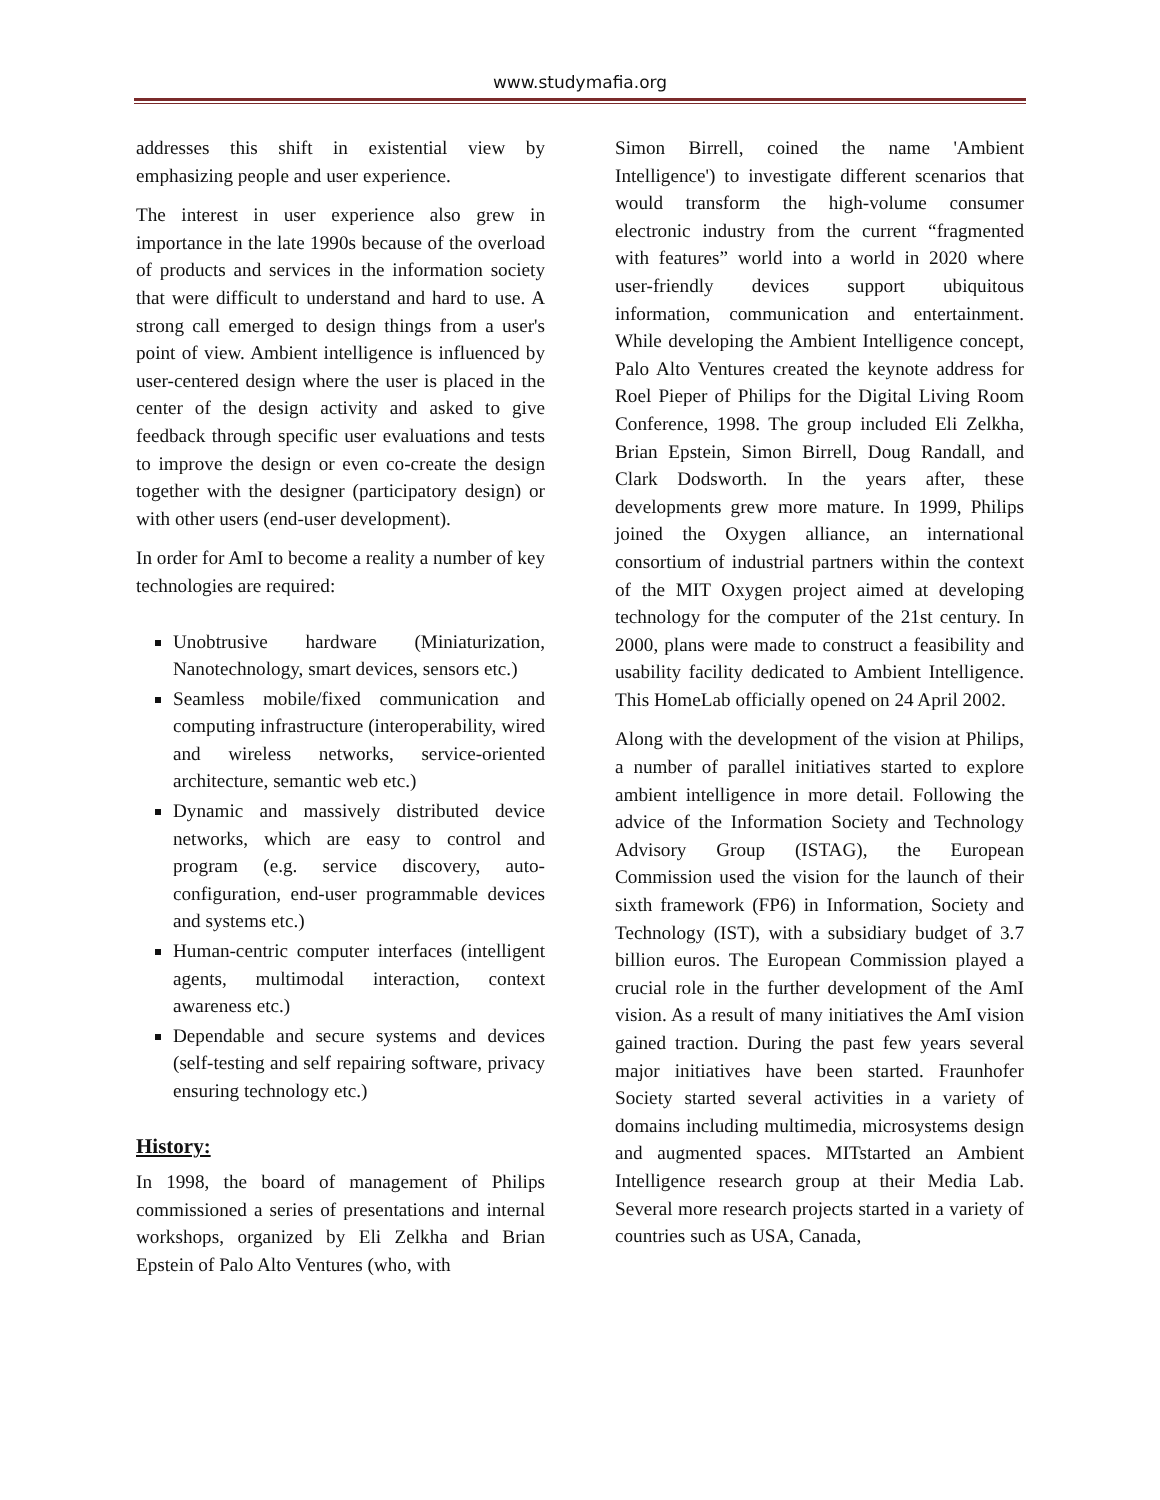www.studymafia.org
addresses this shift in existential view by emphasizing people and user experience.
The interest in user experience also grew in importance in the late 1990s because of the overload of products and services in the information society that were difficult to understand and hard to use. A strong call emerged to design things from a user's point of view. Ambient intelligence is influenced by user-centered design where the user is placed in the center of the design activity and asked to give feedback through specific user evaluations and tests to improve the design or even co-create the design together with the designer (participatory design) or with other users (end-user development).
In order for AmI to become a reality a number of key technologies are required:
Unobtrusive hardware (Miniaturization, Nanotechnology, smart devices, sensors etc.)
Seamless mobile/fixed communication and computing infrastructure (interoperability, wired and wireless networks, service-oriented architecture, semantic web etc.)
Dynamic and massively distributed device networks, which are easy to control and program (e.g. service discovery, auto-configuration, end-user programmable devices and systems etc.)
Human-centric computer interfaces (intelligent agents, multimodal interaction, context awareness etc.)
Dependable and secure systems and devices (self-testing and self repairing software, privacy ensuring technology etc.)
History:
In 1998, the board of management of Philips commissioned a series of presentations and internal workshops, organized by Eli Zelkha and Brian Epstein of Palo Alto Ventures (who, with
Simon Birrell, coined the name 'Ambient Intelligence') to investigate different scenarios that would transform the high-volume consumer electronic industry from the current “fragmented with features” world into a world in 2020 where user-friendly devices support ubiquitous information, communication and entertainment. While developing the Ambient Intelligence concept, Palo Alto Ventures created the keynote address for Roel Pieper of Philips for the Digital Living Room Conference, 1998. The group included Eli Zelkha, Brian Epstein, Simon Birrell, Doug Randall, and Clark Dodsworth. In the years after, these developments grew more mature. In 1999, Philips joined the Oxygen alliance, an international consortium of industrial partners within the context of the MIT Oxygen project aimed at developing technology for the computer of the 21st century. In 2000, plans were made to construct a feasibility and usability facility dedicated to Ambient Intelligence. This HomeLab officially opened on 24 April 2002.
Along with the development of the vision at Philips, a number of parallel initiatives started to explore ambient intelligence in more detail. Following the advice of the Information Society and Technology Advisory Group (ISTAG), the European Commission used the vision for the launch of their sixth framework (FP6) in Information, Society and Technology (IST), with a subsidiary budget of 3.7 billion euros. The European Commission played a crucial role in the further development of the AmI vision. As a result of many initiatives the AmI vision gained traction. During the past few years several major initiatives have been started. Fraunhofer Society started several activities in a variety of domains including multimedia, microsystems design and augmented spaces. MITstarted an Ambient Intelligence research group at their Media Lab. Several more research projects started in a variety of countries such as USA, Canada,